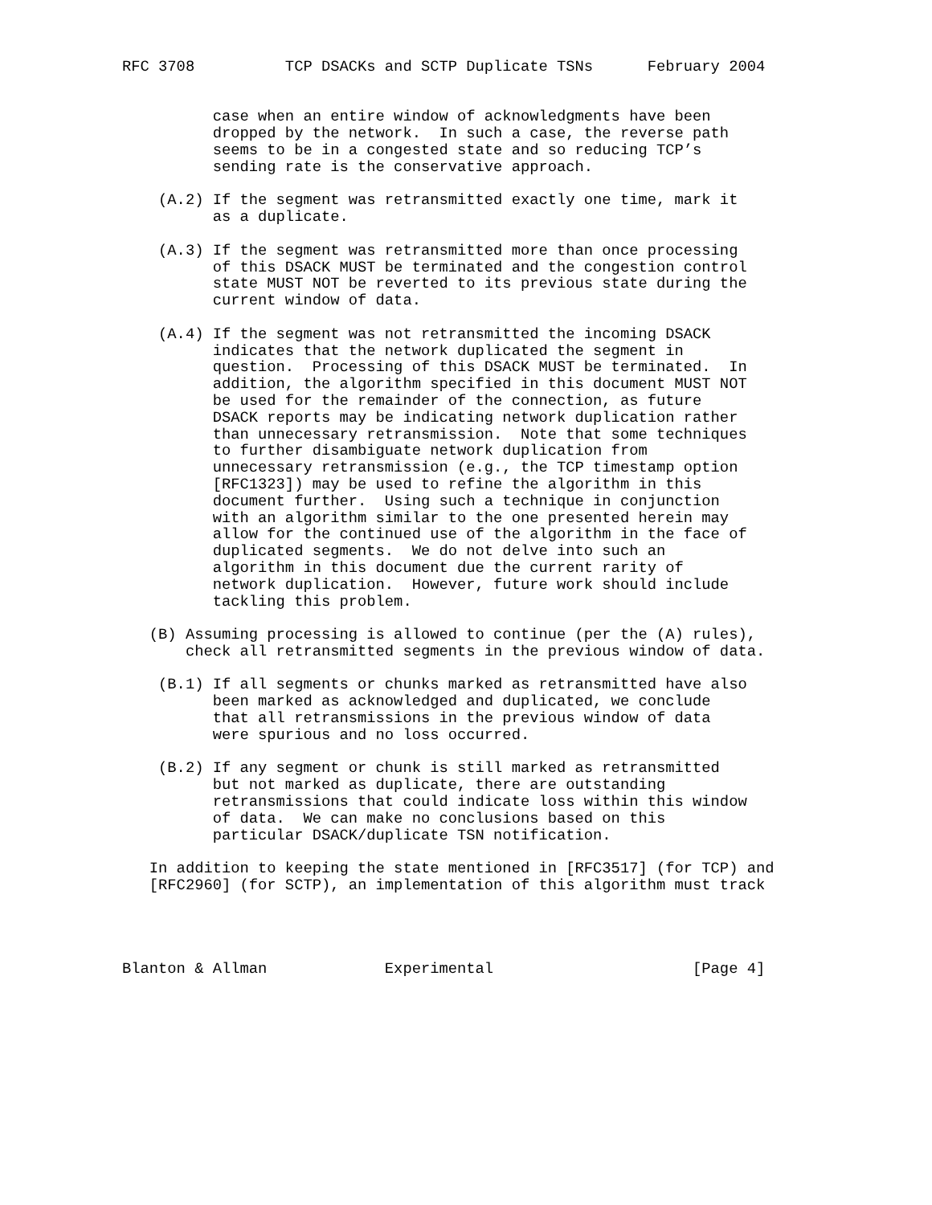RFC 3708          TCP DSACKs and SCTP Duplicate TSNs      February 2004


          case when an entire window of acknowledgments have been
          dropped by the network.  In such a case, the reverse path
          seems to be in a congested state and so reducing TCP’s
          sending rate is the conservative approach.

    (A.2) If the segment was retransmitted exactly one time, mark it
          as a duplicate.

    (A.3) If the segment was retransmitted more than once processing
          of this DSACK MUST be terminated and the congestion control
          state MUST NOT be reverted to its previous state during the
          current window of data.

    (A.4) If the segment was not retransmitted the incoming DSACK
          indicates that the network duplicated the segment in
          question.  Processing of this DSACK MUST be terminated.  In
          addition, the algorithm specified in this document MUST NOT
          be used for the remainder of the connection, as future
          DSACK reports may be indicating network duplication rather
          than unnecessary retransmission.  Note that some techniques
          to further disambiguate network duplication from
          unnecessary retransmission (e.g., the TCP timestamp option
          [RFC1323]) may be used to refine the algorithm in this
          document further.  Using such a technique in conjunction
          with an algorithm similar to the one presented herein may
          allow for the continued use of the algorithm in the face of
          duplicated segments.  We do not delve into such an
          algorithm in this document due the current rarity of
          network duplication.  However, future work should include
          tackling this problem.

   (B) Assuming processing is allowed to continue (per the (A) rules),
       check all retransmitted segments in the previous window of data.

    (B.1) If all segments or chunks marked as retransmitted have also
          been marked as acknowledged and duplicated, we conclude
          that all retransmissions in the previous window of data
          were spurious and no loss occurred.

    (B.2) If any segment or chunk is still marked as retransmitted
          but not marked as duplicate, there are outstanding
          retransmissions that could indicate loss within this window
          of data.  We can make no conclusions based on this
          particular DSACK/duplicate TSN notification.

   In addition to keeping the state mentioned in [RFC3517] (for TCP) and
   [RFC2960] (for SCTP), an implementation of this algorithm must track




Blanton & Allman             Experimental                      [Page 4]